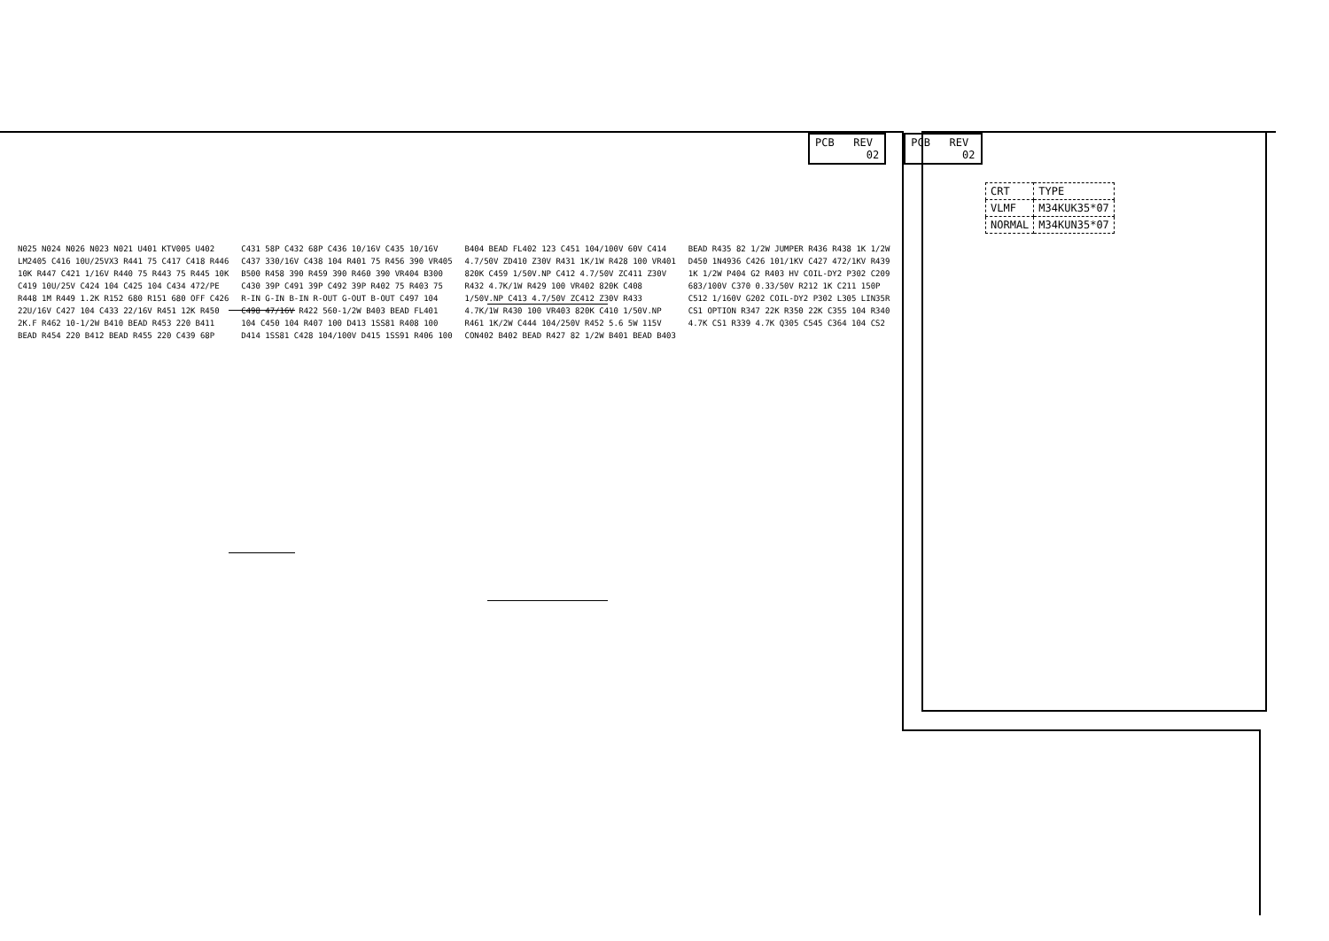PCB REV
02
PCB REV
02
| CRT | TYPE |
| VLMF | M34KUK35*07 |
| NORMAL | M34KUN35*07 |
N025 N024 N026 N023 N021 U401 KTV005 U402 LM2405 C416 10U/25VX3 R441 75 C417 C418 R446 10K R447 C421 1/16V R440 75 R443 75 R445 10K C419 10U/25V C424 104 C425 104 C434 472/PE R448 1M R449 1.2K R152 680 R151 680 OFF C426 22U/16V C427 104 C433 22/16V R451 12K R450 2K.F R462 10-1/2W B410 BEAD R453 220 B411 BEAD R454 220 B412 BEAD R455 220 C439 68P C431 58P C432 68P C436 10/16V C435 10/16V C437 330/16V C438 104 R401 75 R456 390 VR405 B500 R458 390 R459 390 R460 390 VR404 B300 C430 39P C491 39P C492 39P R402 75 R403 75 R-IN G-IN B-IN R-OUT G-OUT B-OUT C497 104 C498 47/16V R422 560-1/2W B403 BEAD FL401 104 C450 104 R407 100 D413 1SS81 R408 100 D414 1SS81 C428 104/100V D415 1SS91 R406 100 B404 BEAD FL402 123 C451 104/100V 60V C414 4.7/50V ZD410 Z30V R431 1K/1W R428 100 VR401 820K C459 1/50V.NP C412 4.7/50V ZC411 Z30V R432 4.7K/1W R429 100 VR402 820K C408 1/50V.NP C413 4.7/50V ZC412 Z30V R433 4.7K/1W R430 100 VR403 820K C410 1/50V.NP R461 1K/2W C444 104/250V R452 5.6 5W 115V CON402 B402 BEAD R427 82 1/2W B401 BEAD B403 BEAD R435 82 1/2W JUMPER R436 R438 1K 1/2W D450 1N4936 C426 101/1KV C427 472/1KV R439 1K 1/2W P404 G2 R403 HV COIL-DY2 P302 C209 683/100V C370 0.33/50V R212 1K C211 150P C512 1/160V G202 COIL-DY2 P302 L305 LIN35R CS1 OPTION R347 22K R350 22K C355 104 R340 4.7K CS1 R339 4.7K Q305 C545 C364 104 CS2